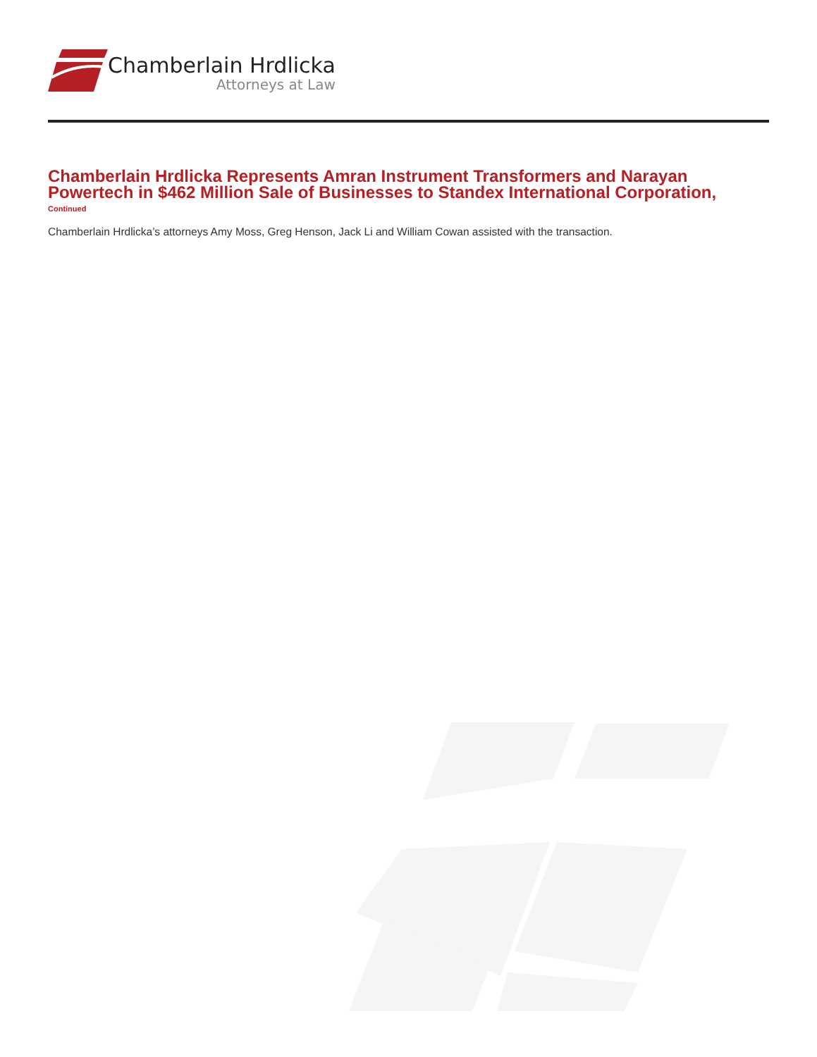Chamberlain Hrdlicka
Attorneys at Law
Chamberlain Hrdlicka Represents Amran Instrument Transformers and Narayan Powertech in $462 Million Sale of Businesses to Standex International Corporation,
Continued
Chamberlain Hrdlicka’s attorneys Amy Moss, Greg Henson, Jack Li and William Cowan assisted with the transaction.